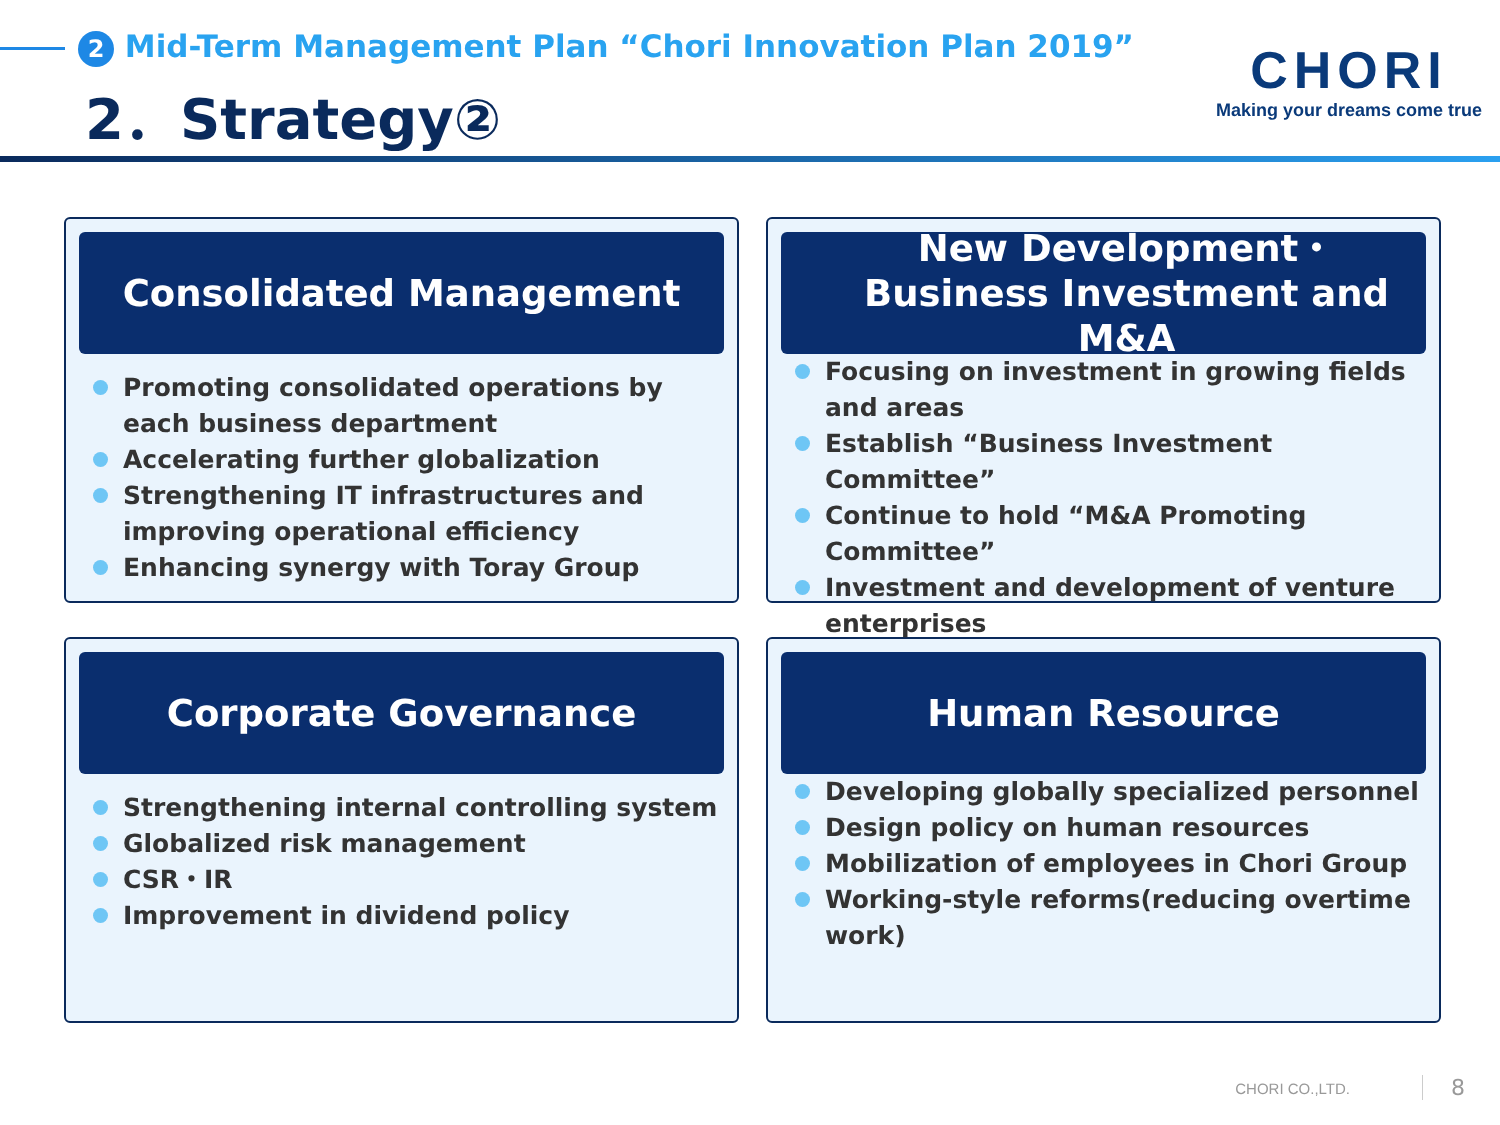2 Mid-Term Management Plan “Chori Innovation Plan 2019”
2．Strategy②
CHORI
Making your dreams come true
Consolidated Management
Promoting consolidated operations by each business department
Accelerating further globalization
Strengthening IT infrastructures and improving operational efficiency
Enhancing synergy with Toray Group
New Development・
Business Investment and M&A
Focusing on investment in growing fields and areas
Establish “Business Investment Committee”
Continue to hold “M&A Promoting Committee”
Investment and development of venture enterprises
Corporate Governance
Strengthening internal controlling system
Globalized risk management
CSR・IR
Improvement in dividend policy
Human Resource
Developing globally specialized personnel
Design policy on human resources
Mobilization of employees in Chori Group
Working-style reforms(reducing overtime work)
CHORI CO.,LTD. 8